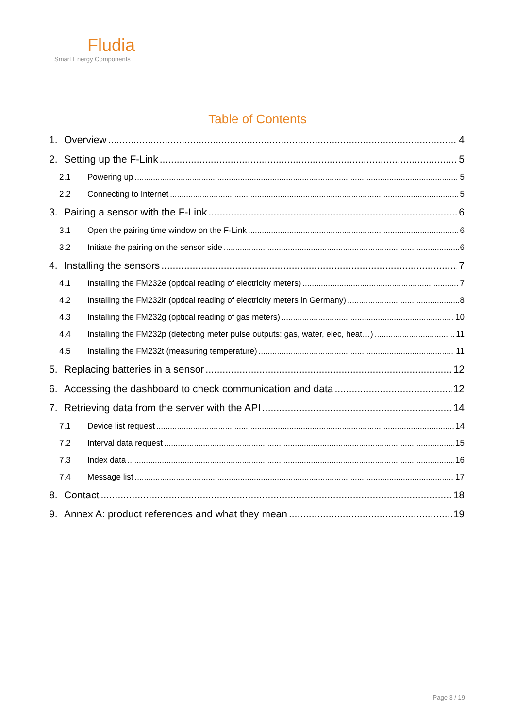Fludia
Smart Energy Components
Table of Contents
1. Overview 4
2. Setting up the F-Link 5
2.1 Powering up 5
2.2 Connecting to Internet 5
3. Pairing a sensor with the F-Link 6
3.1 Open the pairing time window on the F-Link 6
3.2 Initiate the pairing on the sensor side 6
4. Installing the sensors 7
4.1 Installing the FM232e (optical reading of electricity meters) 7
4.2 Installing the FM232ir (optical reading of electricity meters in Germany) 8
4.3 Installing the FM232g (optical reading of gas meters) 10
4.4 Installing the FM232p (detecting meter pulse outputs: gas, water, elec, heat…) 11
4.5 Installing the FM232t (measuring temperature) 11
5. Replacing batteries in a sensor 12
6. Accessing the dashboard to check communication and data 12
7. Retrieving data from the server with the API 14
7.1 Device list request 14
7.2 Interval data request 15
7.3 Index data 16
7.4 Message list 17
8. Contact 18
9. Annex A: product references and what they mean 19
Page 3 / 19